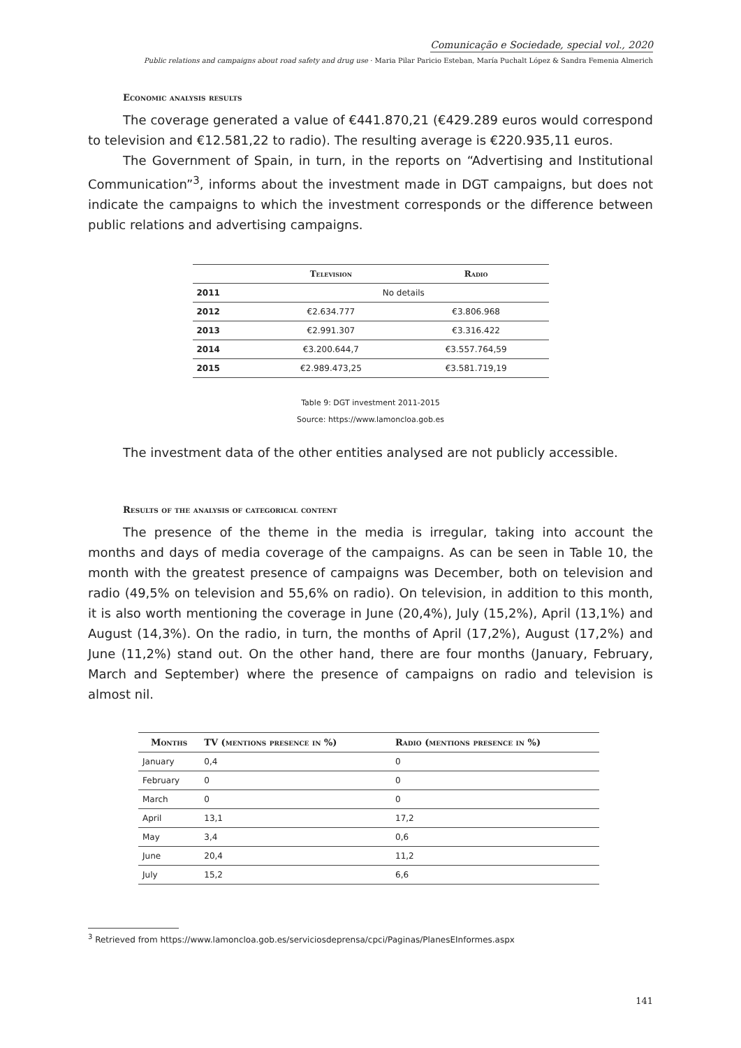Comunicação e Sociedade, special vol., 2020
Public relations and campaigns about road safety and drug use · Maria Pilar Paricio Esteban, María Puchalt López & Sandra Femenia Almerich
Economic analysis results
The coverage generated a value of €441.870,21 (€429.289 euros would correspond to television and €12.581,22 to radio). The resulting average is €220.935,11 euros.
The Government of Spain, in turn, in the reports on “Advertising and Institutional Communication”<sup>3</sup>, informs about the investment made in DGT campaigns, but does not indicate the campaigns to which the investment corresponds or the difference between public relations and advertising campaigns.
| | Television | Radio |
| --- | --- | --- |
| 2011 | No details | |
| 2012 | €2.634.777 | €3.806.968 |
| 2013 | €2.991.307 | €3.316.422 |
| 2014 | €3.200.644,7 | €3.557.764,59 |
| 2015 | €2.989.473,25 | €3.581.719,19 |
Table 9: DGT investment 2011-2015
Source: https://www.lamoncloa.gob.es
The investment data of the other entities analysed are not publicly accessible.
Results of the analysis of categorical content
The presence of the theme in the media is irregular, taking into account the months and days of media coverage of the campaigns. As can be seen in Table 10, the month with the greatest presence of campaigns was December, both on television and radio (49,5% on television and 55,6% on radio). On television, in addition to this month, it is also worth mentioning the coverage in June (20,4%), July (15,2%), April (13,1%) and August (14,3%). On the radio, in turn, the months of April (17,2%), August (17,2%) and June (11,2%) stand out. On the other hand, there are four months (January, February, March and September) where the presence of campaigns on radio and television is almost nil.
| Months | TV (mentions presence in %) | Radio (mentions presence in %) |
| --- | --- | --- |
| January | 0,4 | 0 |
| February | 0 | 0 |
| March | 0 | 0 |
| April | 13,1 | 17,2 |
| May | 3,4 | 0,6 |
| June | 20,4 | 11,2 |
| July | 15,2 | 6,6 |
<sup>3</sup> Retrieved from https://www.lamoncloa.gob.es/serviciosdeprensa/cpci/Paginas/PlanesEInformes.aspx
141